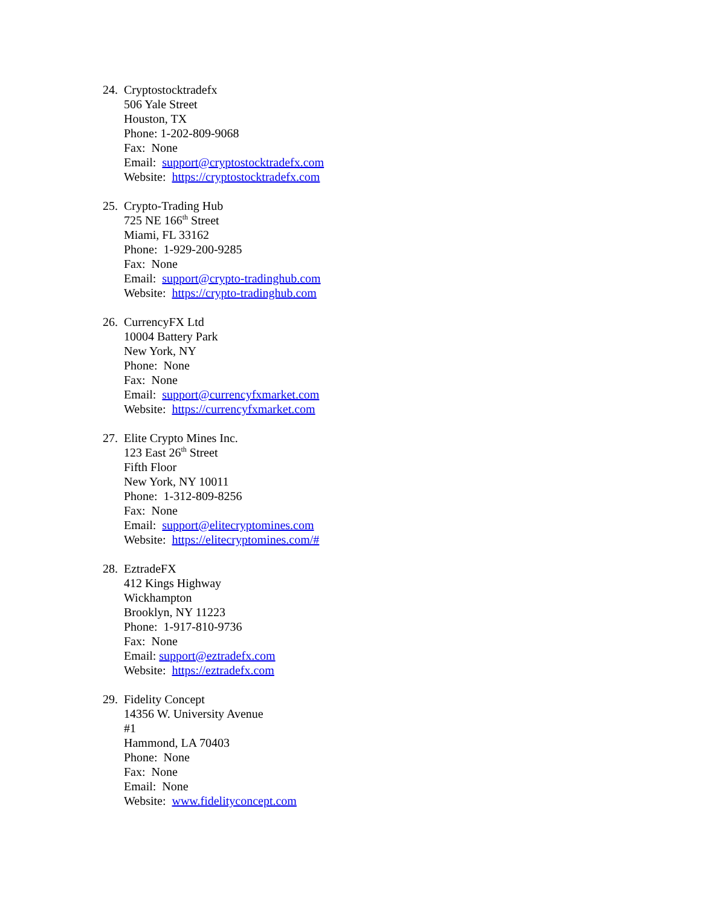24.
Cryptostocktradefx
506 Yale Street
Houston, TX
Phone: 1-202-809-9068
Fax: None
Email: support@cryptostocktradefx.com
Website: https://cryptostocktradefx.com
25.
Crypto-Trading Hub
725 NE 166<sup>th</sup> Street
Miami, FL 33162
Phone: 1-929-200-9285
Fax: None
Email: support@crypto-tradinghub.com
Website: https://crypto-tradinghub.com
26.
CurrencyFX Ltd
10004 Battery Park
New York, NY
Phone: None
Fax: None
Email: support@currencyfxmarket.com
Website: https://currencyfxmarket.com
27.
Elite Crypto Mines Inc.
123 East 26<sup>th</sup> Street
Fifth Floor
New York, NY 10011
Phone: 1-312-809-8256
Fax: None
Email: support@elitecryptomines.com
Website: https://elitecryptomines.com/#
28.
EztradeFX
412 Kings Highway
Wickhampton
Brooklyn, NY 11223
Phone: 1-917-810-9736
Fax: None
Email: support@eztradefx.com
Website: https://eztradefx.com
29.
Fidelity Concept
14356 W. University Avenue
#1
Hammond, LA 70403
Phone: None
Fax: None
Email: None
Website: www.fidelityconcept.com